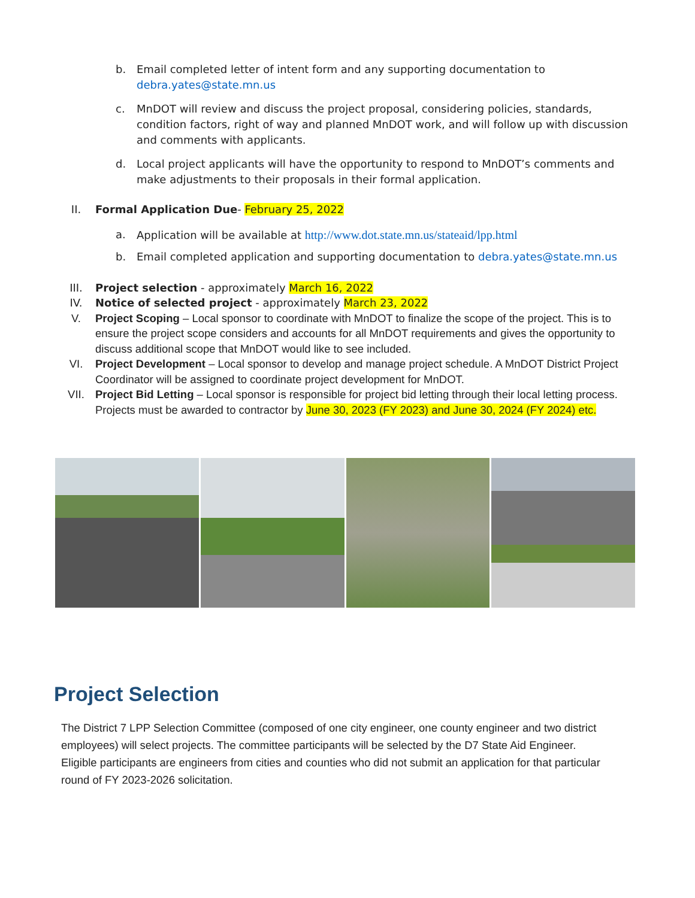b. Email completed letter of intent form and any supporting documentation to debra.yates@state.mn.us
c. MnDOT will review and discuss the project proposal, considering policies, standards, condition factors, right of way and planned MnDOT work, and will follow up with discussion and comments with applicants.
d. Local project applicants will have the opportunity to respond to MnDOT’s comments and make adjustments to their proposals in their formal application.
II. Formal Application Due- February 25, 2022
a. Application will be available at http://www.dot.state.mn.us/stateaid/lpp.html
b. Email completed application and supporting documentation to debra.yates@state.mn.us
III. Project selection - approximately March 16, 2022
IV. Notice of selected project - approximately March 23, 2022
V. Project Scoping – Local sponsor to coordinate with MnDOT to finalize the scope of the project. This is to ensure the project scope considers and accounts for all MnDOT requirements and gives the opportunity to discuss additional scope that MnDOT would like to see included.
VI. Project Development – Local sponsor to develop and manage project schedule. A MnDOT District Project Coordinator will be assigned to coordinate project development for MnDOT.
VII. Project Bid Letting – Local sponsor is responsible for project bid letting through their local letting process. Projects must be awarded to contractor by June 30, 2023 (FY 2023) and June 30, 2024 (FY 2024) etc.
Project Selection
The District 7 LPP Selection Committee (composed of one city engineer, one county engineer and two district employees) will select projects. The committee participants will be selected by the D7 State Aid Engineer. Eligible participants are engineers from cities and counties who did not submit an application for that particular round of FY 2023-2026 solicitation.